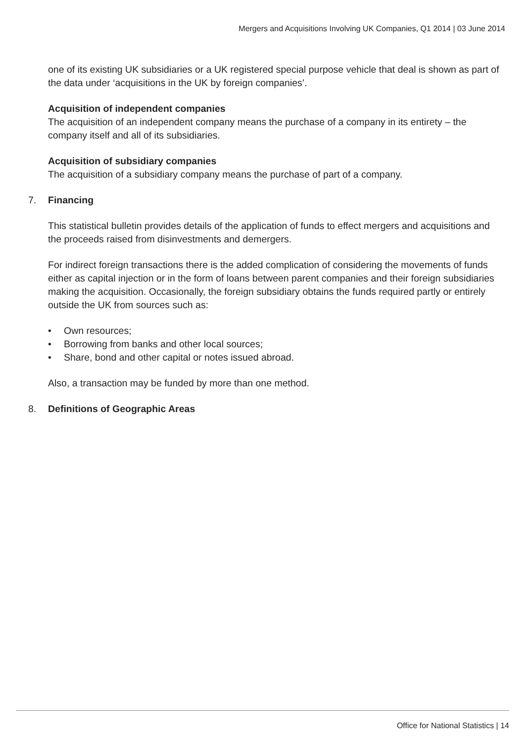Mergers and Acquisitions Involving UK Companies, Q1 2014 | 03 June 2014
one of its existing UK subsidiaries or a UK registered special purpose vehicle that deal is shown as part of the data under ‘acquisitions in the UK by foreign companies’.
Acquisition of independent companies
The acquisition of an independent company means the purchase of a company in its entirety – the company itself and all of its subsidiaries.
Acquisition of subsidiary companies
The acquisition of a subsidiary company means the purchase of part of a company.
7. Financing
This statistical bulletin provides details of the application of funds to effect mergers and acquisitions and the proceeds raised from disinvestments and demergers.
For indirect foreign transactions there is the added complication of considering the movements of funds either as capital injection or in the form of loans between parent companies and their foreign subsidiaries making the acquisition. Occasionally, the foreign subsidiary obtains the funds required partly or entirely outside the UK from sources such as:
• Own resources;
• Borrowing from banks and other local sources;
• Share, bond and other capital or notes issued abroad.
Also, a transaction may be funded by more than one method.
8. Definitions of Geographic Areas
Office for National Statistics | 14